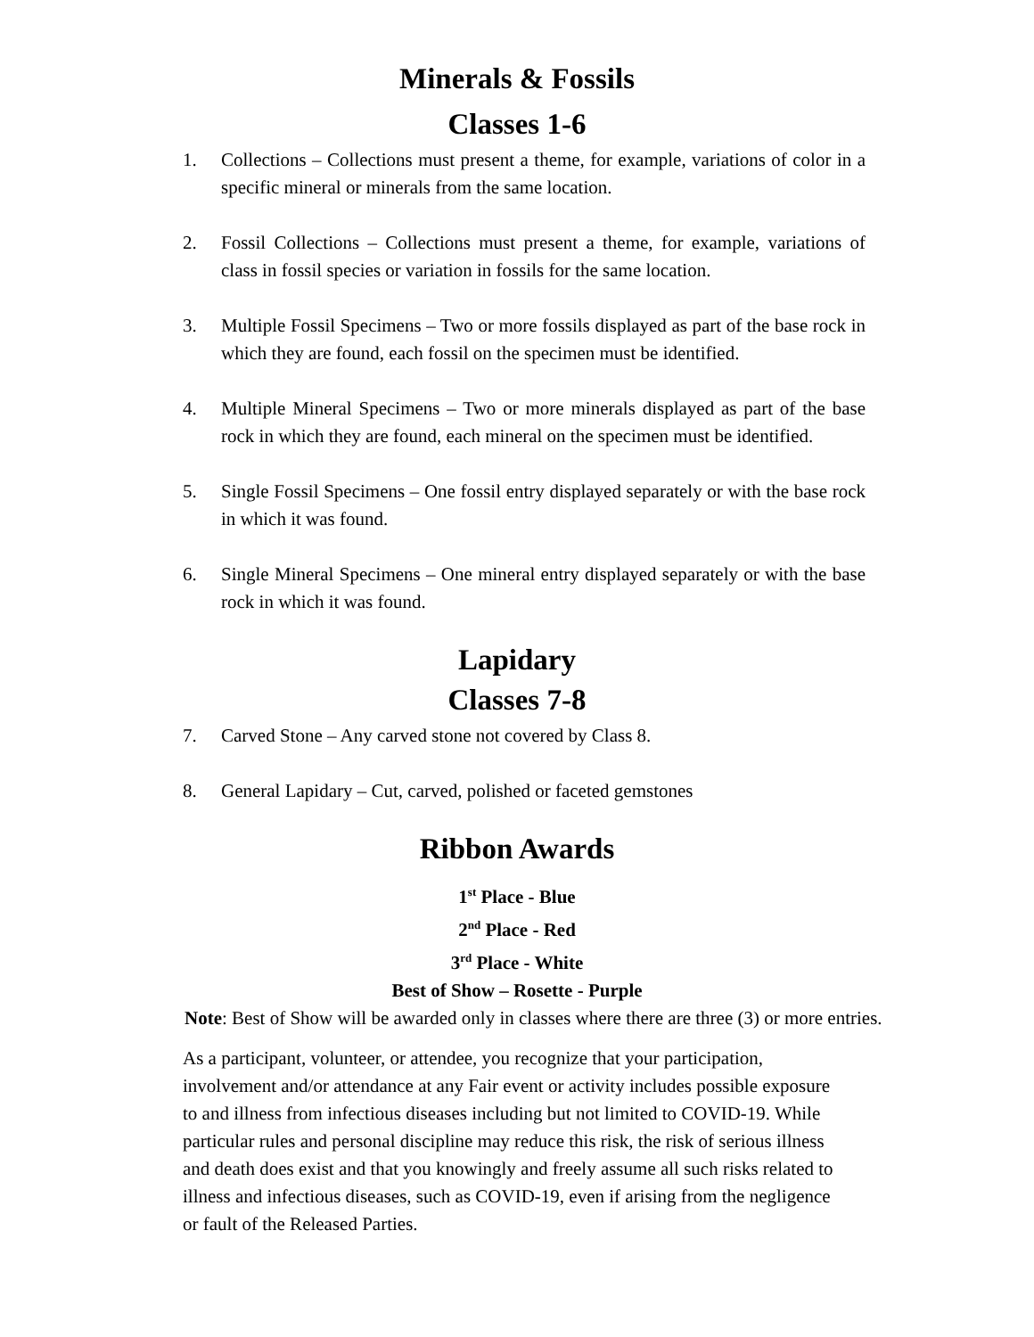Minerals & Fossils
Classes 1-6
1. Collections – Collections must present a theme, for example, variations of color in a specific mineral or minerals from the same location.
2. Fossil Collections – Collections must present a theme, for example, variations of class in fossil species or variation in fossils for the same location.
3. Multiple Fossil Specimens – Two or more fossils displayed as part of the base rock in which they are found, each fossil on the specimen must be identified.
4. Multiple Mineral Specimens – Two or more minerals displayed as part of the base rock in which they are found, each mineral on the specimen must be identified.
5. Single Fossil Specimens – One fossil entry displayed separately or with the base rock in which it was found.
6. Single Mineral Specimens – One mineral entry displayed separately or with the base rock in which it was found.
Lapidary
Classes 7-8
7. Carved Stone – Any carved stone not covered by Class 8.
8. General Lapidary – Cut, carved, polished or faceted gemstones
Ribbon Awards
1<sup>st</sup> Place - Blue
2<sup>nd</sup> Place - Red
3<sup>rd</sup> Place - White
Best of Show – Rosette - Purple
Note: Best of Show will be awarded only in classes where there are three (3) or more entries.
As a participant, volunteer, or attendee, you recognize that your participation, involvement and/or attendance at any Fair event or activity includes possible exposure to and illness from infectious diseases including but not limited to COVID-19. While particular rules and personal discipline may reduce this risk, the risk of serious illness and death does exist and that you knowingly and freely assume all such risks related to illness and infectious diseases, such as COVID-19, even if arising from the negligence or fault of the Released Parties.